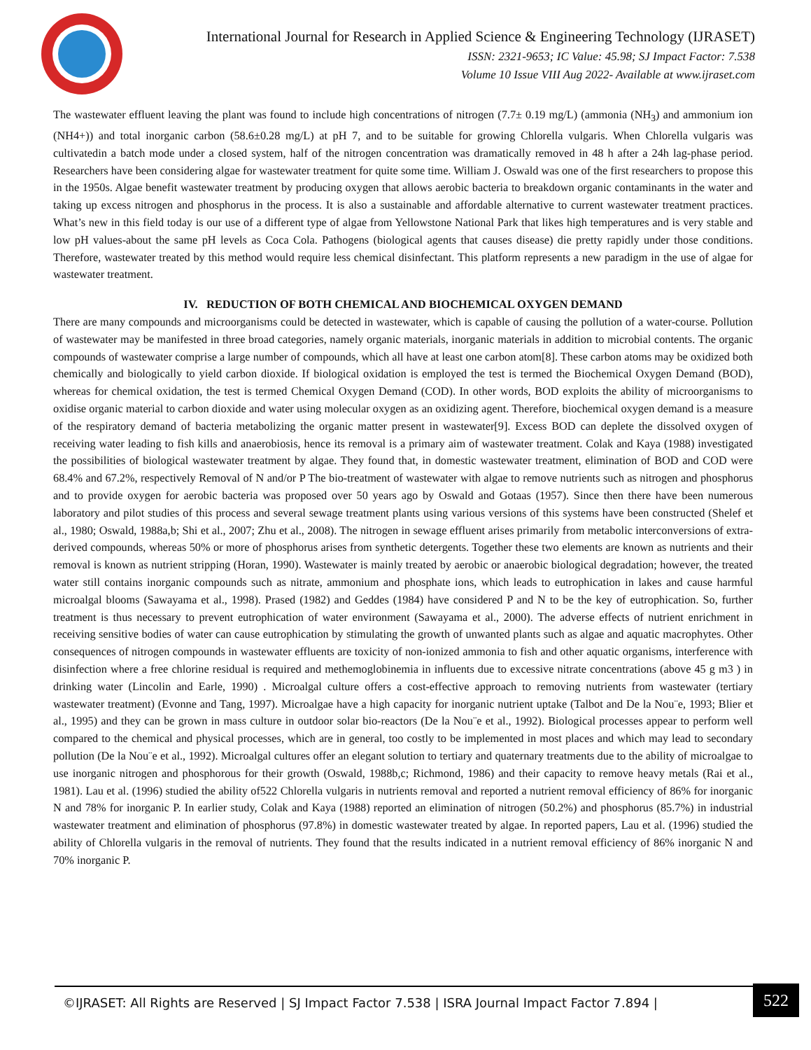International Journal for Research in Applied Science & Engineering Technology (IJRASET)
ISSN: 2321-9653; IC Value: 45.98; SJ Impact Factor: 7.538
Volume 10 Issue VIII Aug 2022- Available at www.ijraset.com
The wastewater effluent leaving the plant was found to include high concentrations of nitrogen (7.7± 0.19 mg/L) (ammonia (NH<sub>3</sub>) and ammonium ion (NH4+)) and total inorganic carbon (58.6±0.28 mg/L) at pH 7, and to be suitable for growing Chlorella vulgaris. When Chlorella vulgaris was cultivatedin a batch mode under a closed system, half of the nitrogen concentration was dramatically removed in 48 h after a 24h lag-phase period. Researchers have been considering algae for wastewater treatment for quite some time. William J. Oswald was one of the first researchers to propose this in the 1950s. Algae benefit wastewater treatment by producing oxygen that allows aerobic bacteria to breakdown organic contaminants in the water and taking up excess nitrogen and phosphorus in the process. It is also a sustainable and affordable alternative to current wastewater treatment practices. What’s new in this field today is our use of a different type of algae from Yellowstone National Park that likes high temperatures and is very stable and low pH values-about the same pH levels as Coca Cola. Pathogens (biological agents that causes disease) die pretty rapidly under those conditions. Therefore, wastewater treated by this method would require less chemical disinfectant. This platform represents a new paradigm in the use of algae for wastewater treatment.
IV. REDUCTION OF BOTH CHEMICAL AND BIOCHEMICAL OXYGEN DEMAND
There are many compounds and microorganisms could be detected in wastewater, which is capable of causing the pollution of a water-course. Pollution of wastewater may be manifested in three broad categories, namely organic materials, inorganic materials in addition to microbial contents. The organic compounds of wastewater comprise a large number of compounds, which all have at least one carbon atom[8]. These carbon atoms may be oxidized both chemically and biologically to yield carbon dioxide. If biological oxidation is employed the test is termed the Biochemical Oxygen Demand (BOD), whereas for chemical oxidation, the test is termed Chemical Oxygen Demand (COD). In other words, BOD exploits the ability of microorganisms to oxidise organic material to carbon dioxide and water using molecular oxygen as an oxidizing agent. Therefore, biochemical oxygen demand is a measure of the respiratory demand of bacteria metabolizing the organic matter present in wastewater[9]. Excess BOD can deplete the dissolved oxygen of receiving water leading to fish kills and anaerobiosis, hence its removal is a primary aim of wastewater treatment. Colak and Kaya (1988) investigated the possibilities of biological wastewater treatment by algae. They found that, in domestic wastewater treatment, elimination of BOD and COD were 68.4% and 67.2%, respectively Removal of N and/or P The bio-treatment of wastewater with algae to remove nutrients such as nitrogen and phosphorus and to provide oxygen for aerobic bacteria was proposed over 50 years ago by Oswald and Gotaas (1957). Since then there have been numerous laboratory and pilot studies of this process and several sewage treatment plants using various versions of this systems have been constructed (Shelef et al., 1980; Oswald, 1988a,b; Shi et al., 2007; Zhu et al., 2008). The nitrogen in sewage effluent arises primarily from metabolic interconversions of extra-derived compounds, whereas 50% or more of phosphorus arises from synthetic detergents. Together these two elements are known as nutrients and their removal is known as nutrient stripping (Horan, 1990). Wastewater is mainly treated by aerobic or anaerobic biological degradation; however, the treated water still contains inorganic compounds such as nitrate, ammonium and phosphate ions, which leads to eutrophication in lakes and cause harmful microalgal blooms (Sawayama et al., 1998). Prased (1982) and Geddes (1984) have considered P and N to be the key of eutrophication. So, further treatment is thus necessary to prevent eutrophication of water environment (Sawayama et al., 2000). The adverse effects of nutrient enrichment in receiving sensitive bodies of water can cause eutrophication by stimulating the growth of unwanted plants such as algae and aquatic macrophytes. Other consequences of nitrogen compounds in wastewater effluents are toxicity of non-ionized ammonia to fish and other aquatic organisms, interference with disinfection where a free chlorine residual is required and methemoglobinemia in influents due to excessive nitrate concentrations (above 45 g m3 ) in drinking water (Lincolin and Earle, 1990) . Microalgal culture offers a cost-effective approach to removing nutrients from wastewater (tertiary wastewater treatment) (Evonne and Tang, 1997). Microalgae have a high capacity for inorganic nutrient uptake (Talbot and De la Nou¨e, 1993; Blier et al., 1995) and they can be grown in mass culture in outdoor solar bio-reactors (De la Nou¨e et al., 1992). Biological processes appear to perform well compared to the chemical and physical processes, which are in general, too costly to be implemented in most places and which may lead to secondary pollution (De la Nou¨e et al., 1992). Microalgal cultures offer an elegant solution to tertiary and quaternary treatments due to the ability of microalgae to use inorganic nitrogen and phosphorous for their growth (Oswald, 1988b,c; Richmond, 1986) and their capacity to remove heavy metals (Rai et al., 1981). Lau et al. (1996) studied the ability of522 Chlorella vulgaris in nutrients removal and reported a nutrient removal efficiency of 86% for inorganic N and 78% for inorganic P. In earlier study, Colak and Kaya (1988) reported an elimination of nitrogen (50.2%) and phosphorus (85.7%) in industrial wastewater treatment and elimination of phosphorus (97.8%) in domestic wastewater treated by algae. In reported papers, Lau et al. (1996) studied the ability of Chlorella vulgaris in the removal of nutrients. They found that the results indicated in a nutrient removal efficiency of 86% inorganic N and 70% inorganic P.
©IJRASET: All Rights are Reserved | SJ Impact Factor 7.538 | ISRA Journal Impact Factor 7.894 |
522